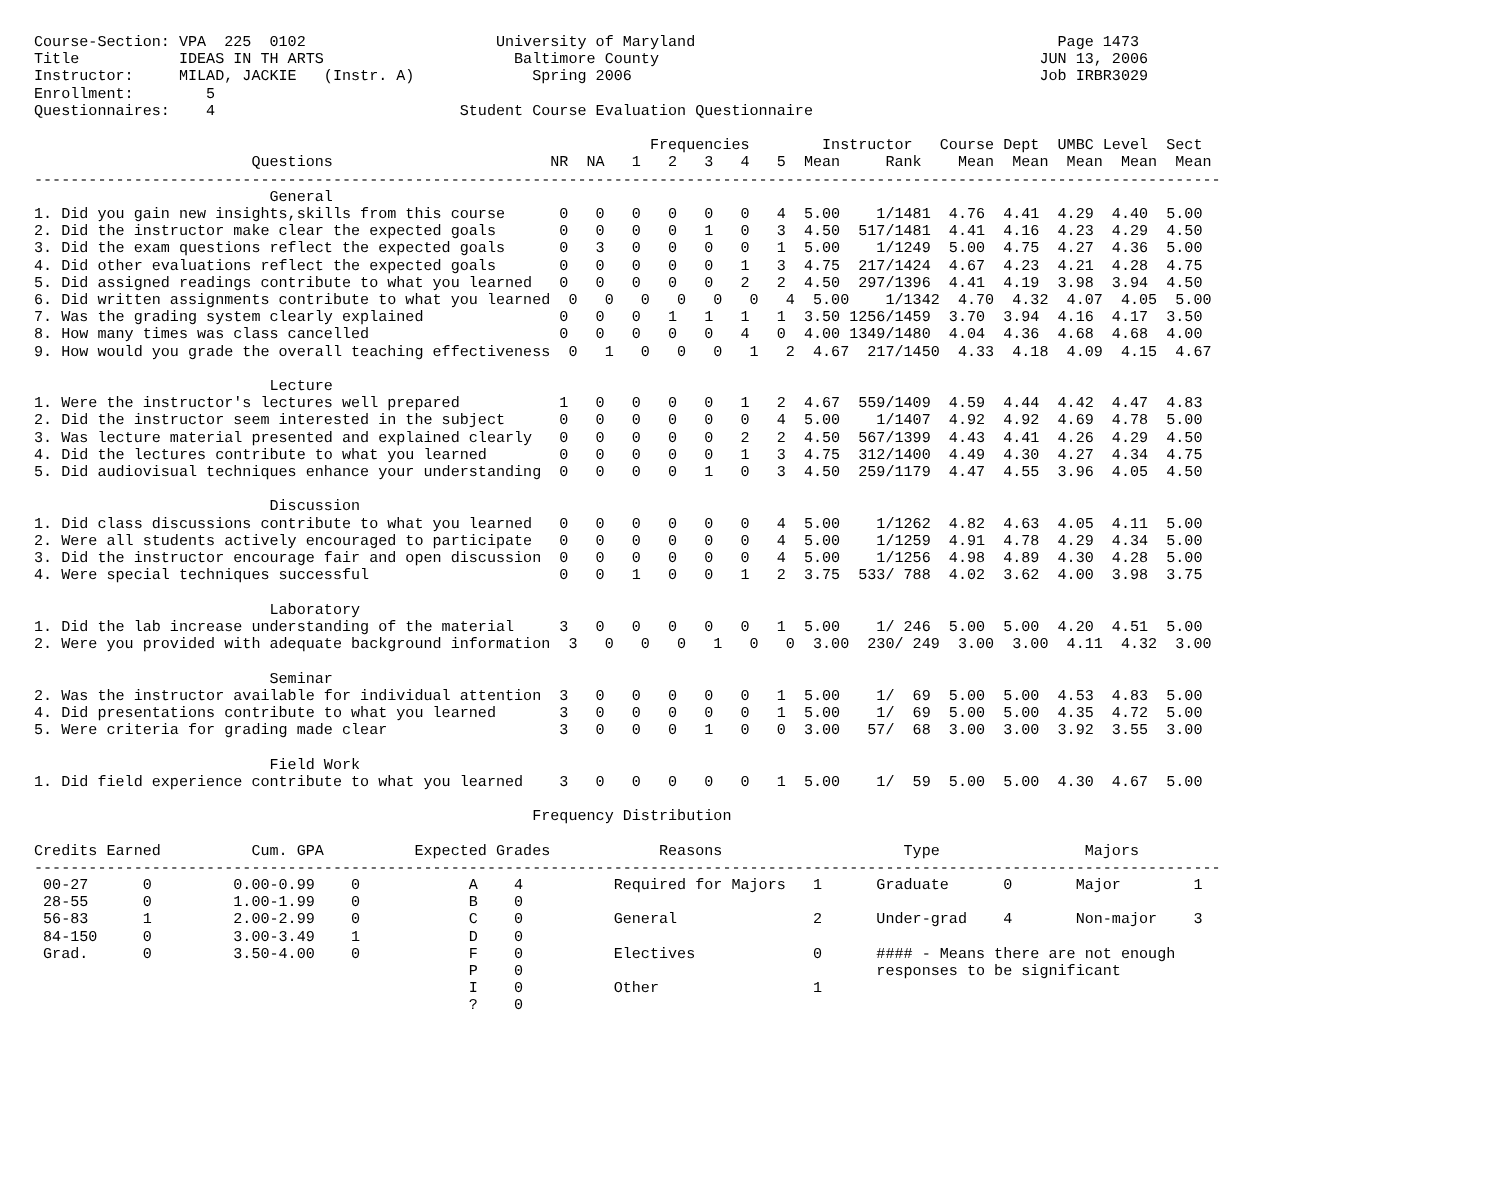Course-Section: VPA  225  0102                     University of Maryland                                        Page 1473
Title           IDEAS IN TH ARTS                     Baltimore County                                          JUN 13, 2006
Instructor:     MILAD, JACKIE   (Instr. A)             Spring 2006                                             Job IRBR3029
Enrollment:        5
Questionnaires:    4                           Student Course Evaluation Questionnaire

                                                                    Frequencies        Instructor   Course Dept  UMBC Level  Sect
                        Questions                        NR  NA   1   2   3   4   5  Mean     Rank    Mean  Mean  Mean  Mean  Mean
-----------------------------------------------------------------------------------------------------------------------------------
                          General
1. Did you gain new insights,skills from this course      0   0   0   0   0   0   4  5.00    1/1481  4.76  4.41  4.29  4.40  5.00
2. Did the instructor make clear the expected goals       0   0   0   0   1   0   3  4.50  517/1481  4.41  4.16  4.23  4.29  4.50
3. Did the exam questions reflect the expected goals      0   3   0   0   0   0   1  5.00    1/1249  5.00  4.75  4.27  4.36  5.00
4. Did other evaluations reflect the expected goals       0   0   0   0   0   1   3  4.75  217/1424  4.67  4.23  4.21  4.28  4.75
5. Did assigned readings contribute to what you learned   0   0   0   0   0   2   2  4.50  297/1396  4.41  4.19  3.98  3.94  4.50
6. Did written assignments contribute to what you learned  0   0   0   0   0   0   4  5.00    1/1342  4.70  4.32  4.07  4.05  5.00
7. Was the grading system clearly explained               0   0   0   1   1   1   1  3.50 1256/1459  3.70  3.94  4.16  4.17  3.50
8. How many times was class cancelled                     0   0   0   0   0   4   0  4.00 1349/1480  4.04  4.36  4.68  4.68  4.00
9. How would you grade the overall teaching effectiveness  0   1   0   0   0   1   2  4.67  217/1450  4.33  4.18  4.09  4.15  4.67

                          Lecture
1. Were the instructor's lectures well prepared           1   0   0   0   0   1   2  4.67  559/1409  4.59  4.44  4.42  4.47  4.83
2. Did the instructor seem interested in the subject      0   0   0   0   0   0   4  5.00    1/1407  4.92  4.92  4.69  4.78  5.00
3. Was lecture material presented and explained clearly   0   0   0   0   0   2   2  4.50  567/1399  4.43  4.41  4.26  4.29  4.50
4. Did the lectures contribute to what you learned        0   0   0   0   0   1   3  4.75  312/1400  4.49  4.30  4.27  4.34  4.75
5. Did audiovisual techniques enhance your understanding  0   0   0   0   1   0   3  4.50  259/1179  4.47  4.55  3.96  4.05  4.50

                          Discussion
1. Did class discussions contribute to what you learned   0   0   0   0   0   0   4  5.00    1/1262  4.82  4.63  4.05  4.11  5.00
2. Were all students actively encouraged to participate   0   0   0   0   0   0   4  5.00    1/1259  4.91  4.78  4.29  4.34  5.00
3. Did the instructor encourage fair and open discussion  0   0   0   0   0   0   4  5.00    1/1256  4.98  4.89  4.30  4.28  5.00
4. Were special techniques successful                     0   0   1   0   0   1   2  3.75  533/ 788  4.02  3.62  4.00  3.98  3.75

                          Laboratory
1. Did the lab increase understanding of the material     3   0   0   0   0   0   1  5.00    1/ 246  5.00  5.00  4.20  4.51  5.00
2. Were you provided with adequate background information  3   0   0   0   1   0   0  3.00  230/ 249  3.00  3.00  4.11  4.32  3.00

                          Seminar
2. Was the instructor available for individual attention  3   0   0   0   0   0   1  5.00    1/  69  5.00  5.00  4.53  4.83  5.00
4. Did presentations contribute to what you learned       3   0   0   0   0   0   1  5.00    1/  69  5.00  5.00  4.35  4.72  5.00
5. Were criteria for grading made clear                   3   0   0   0   1   0   0  3.00   57/  68  3.00  3.00  3.92  3.55  3.00

                          Field Work
1. Did field experience contribute to what you learned    3   0   0   0   0   0   1  5.00    1/  59  5.00  5.00  4.30  4.67  5.00

                                                       Frequency Distribution

Credits Earned          Cum. GPA          Expected Grades            Reasons                    Type                Majors
-----------------------------------------------------------------------------------------------------------------------------------
 00-27      0         0.00-0.99    0            A    4          Required for Majors   1      Graduate      0       Major        1
 28-55      0         1.00-1.99    0            B    0
 56-83      1         2.00-2.99    0            C    0          General               2      Under-grad    4       Non-major    3
 84-150     0         3.00-3.49    1            D    0
 Grad.      0         3.50-4.00    0            F    0          Electives             0      #### - Means there are not enough
                                                P    0                                       responses to be significant
                                                I    0          Other                 1
                                                ?    0